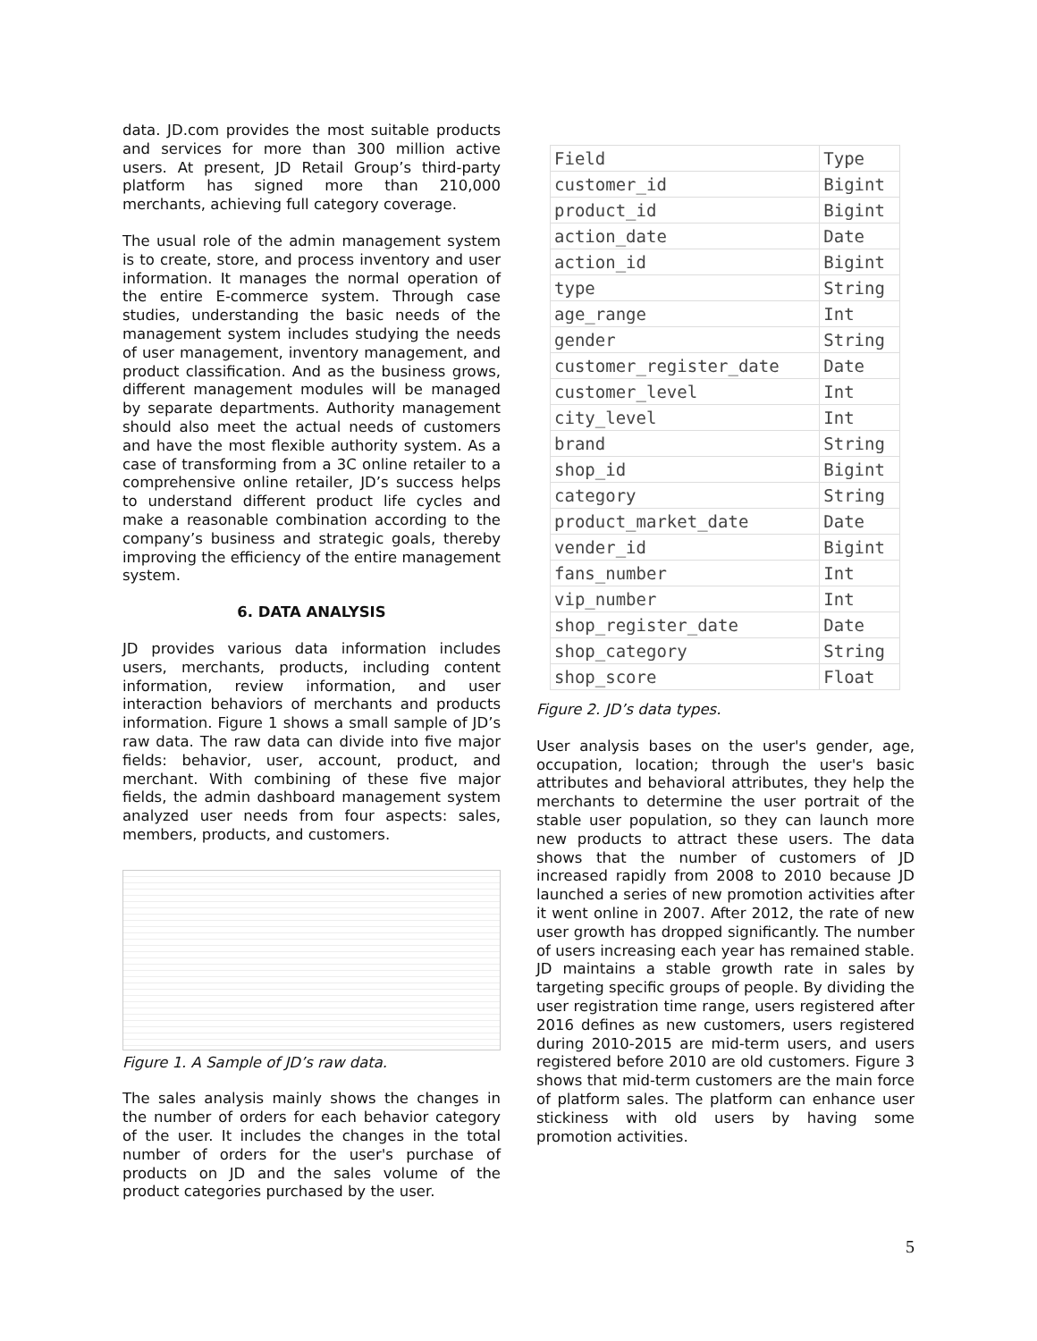data. JD.com provides the most suitable products and services for more than 300 million active users. At present, JD Retail Group’s third-party platform has signed more than 210,000 merchants, achieving full category coverage.
The usual role of the admin management system is to create, store, and process inventory and user information. It manages the normal operation of the entire E-commerce system. Through case studies, understanding the basic needs of the management system includes studying the needs of user management, inventory management, and product classification. And as the business grows, different management modules will be managed by separate departments. Authority management should also meet the actual needs of customers and have the most flexible authority system. As a case of transforming from a 3C online retailer to a comprehensive online retailer, JD’s success helps to understand different product life cycles and make a reasonable combination according to the company’s business and strategic goals, thereby improving the efficiency of the entire management system.
6. DATA ANALYSIS
JD provides various data information includes users, merchants, products, including content information, review information, and user interaction behaviors of merchants and products information. Figure 1 shows a small sample of JD’s raw data. The raw data can divide into five major fields: behavior, user, account, product, and merchant. With combining of these five major fields, the admin dashboard management system analyzed user needs from four aspects: sales, members, products, and customers.
Figure 1. A Sample of JD’s raw data.
The sales analysis mainly shows the changes in the number of orders for each behavior category of the user. It includes the changes in the total number of orders for the user's purchase of products on JD and the sales volume of the product categories purchased by the user.
| Field | Type |
| customer_id | Bigint |
| product_id | Bigint |
| action_date | Date |
| action_id | Bigint |
| type | String |
| age_range | Int |
| gender | String |
| customer_register_date | Date |
| customer_level | Int |
| city_level | Int |
| brand | String |
| shop_id | Bigint |
| category | String |
| product_market_date | Date |
| vender_id | Bigint |
| fans_number | Int |
| vip_number | Int |
| shop_register_date | Date |
| shop_category | String |
| shop_score | Float |
Figure 2. JD’s data types.
User analysis bases on the user's gender, age, occupation, location; through the user's basic attributes and behavioral attributes, they help the merchants to determine the user portrait of the stable user population, so they can launch more new products to attract these users. The data shows that the number of customers of JD increased rapidly from 2008 to 2010 because JD launched a series of new promotion activities after it went online in 2007. After 2012, the rate of new user growth has dropped significantly. The number of users increasing each year has remained stable. JD maintains a stable growth rate in sales by targeting specific groups of people. By dividing the user registration time range, users registered after 2016 defines as new customers, users registered during 2010-2015 are mid-term users, and users registered before 2010 are old customers. Figure 3 shows that mid-term customers are the main force of platform sales. The platform can enhance user stickiness with old users by having some promotion activities.
5